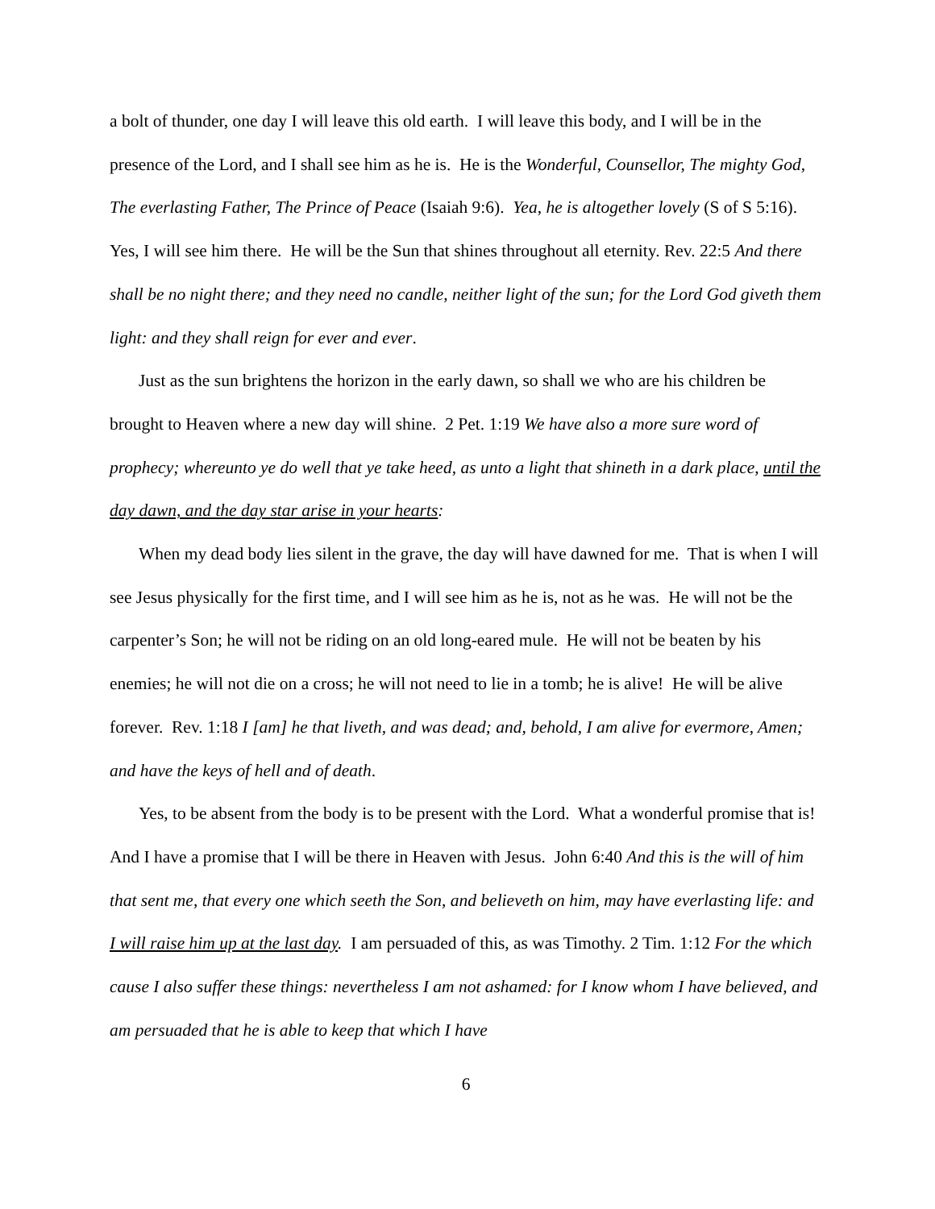a bolt of thunder, one day I will leave this old earth. I will leave this body, and I will be in the presence of the Lord, and I shall see him as he is. He is the Wonderful, Counsellor, The mighty God, The everlasting Father, The Prince of Peace (Isaiah 9:6). Yea, he is altogether lovely (S of S 5:16). Yes, I will see him there. He will be the Sun that shines throughout all eternity. Rev. 22:5 And there shall be no night there; and they need no candle, neither light of the sun; for the Lord God giveth them light: and they shall reign for ever and ever.
Just as the sun brightens the horizon in the early dawn, so shall we who are his children be brought to Heaven where a new day will shine. 2 Pet. 1:19 We have also a more sure word of prophecy; whereunto ye do well that ye take heed, as unto a light that shineth in a dark place, until the day dawn, and the day star arise in your hearts:
When my dead body lies silent in the grave, the day will have dawned for me. That is when I will see Jesus physically for the first time, and I will see him as he is, not as he was. He will not be the carpenter’s Son; he will not be riding on an old long-eared mule. He will not be beaten by his enemies; he will not die on a cross; he will not need to lie in a tomb; he is alive! He will be alive forever. Rev. 1:18 I [am] he that liveth, and was dead; and, behold, I am alive for evermore, Amen; and have the keys of hell and of death.
Yes, to be absent from the body is to be present with the Lord. What a wonderful promise that is! And I have a promise that I will be there in Heaven with Jesus. John 6:40 And this is the will of him that sent me, that every one which seeth the Son, and believeth on him, may have everlasting life: and I will raise him up at the last day. I am persuaded of this, as was Timothy. 2 Tim. 1:12 For the which cause I also suffer these things: nevertheless I am not ashamed: for I know whom I have believed, and am persuaded that he is able to keep that which I have
6